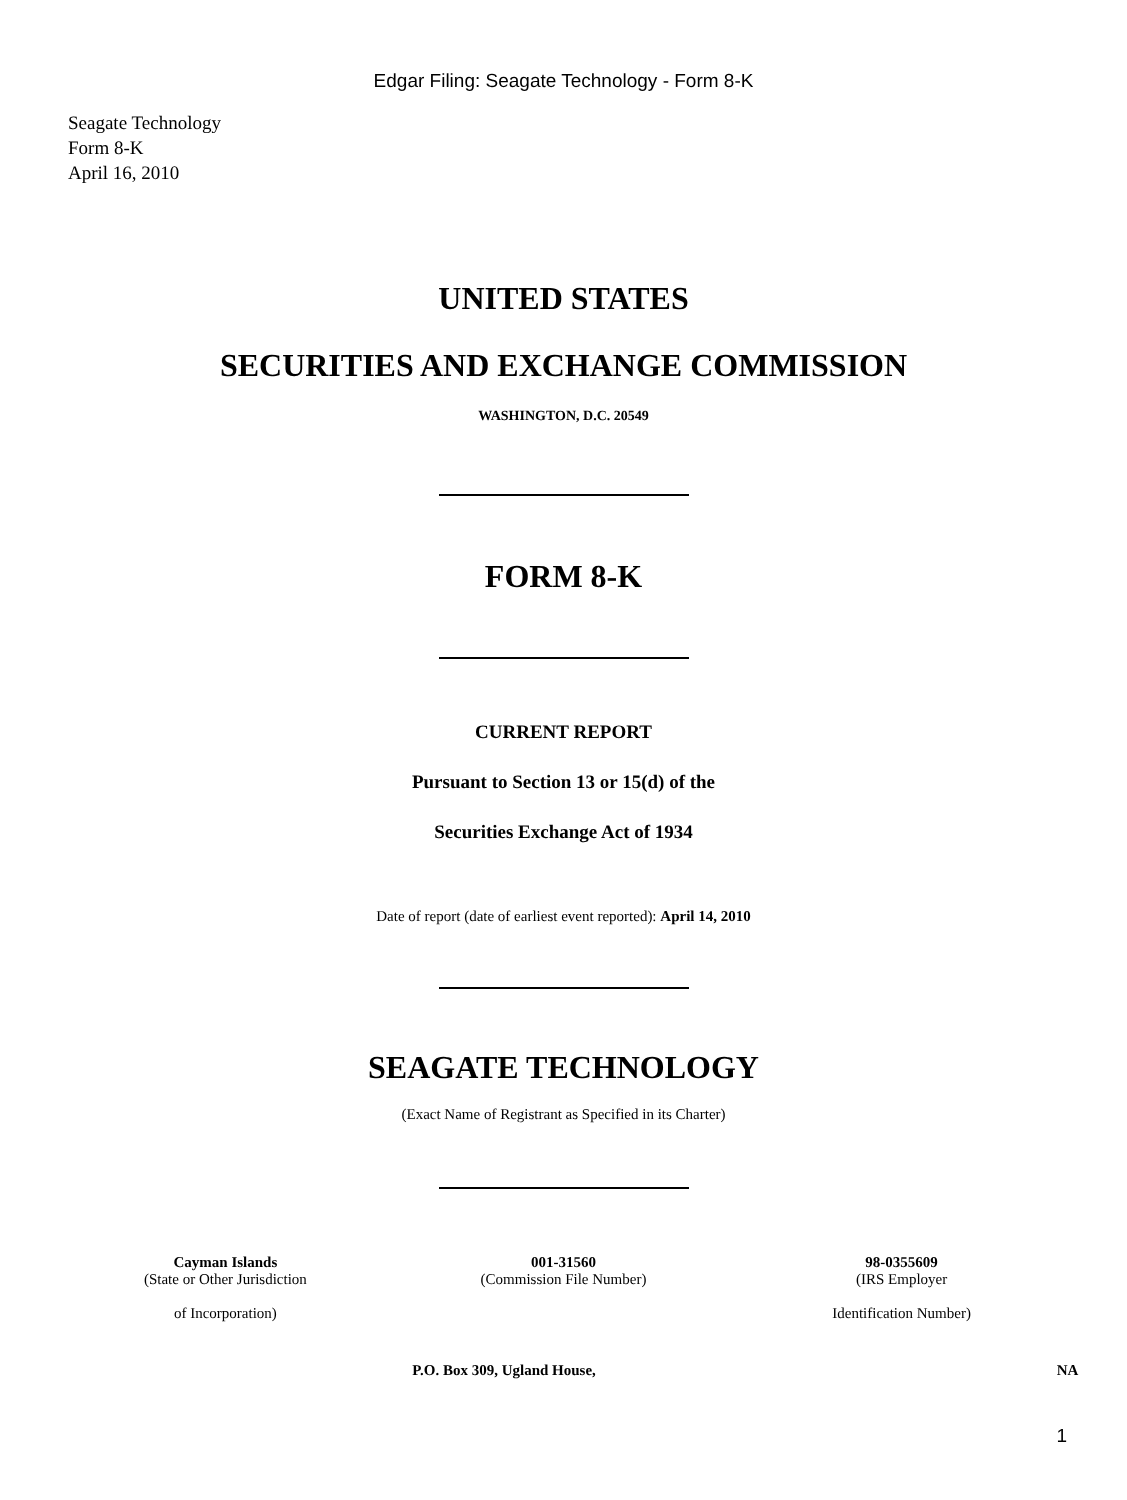Edgar Filing: Seagate Technology - Form 8-K
Seagate Technology
Form 8-K
April 16, 2010
UNITED STATES
SECURITIES AND EXCHANGE COMMISSION
WASHINGTON, D.C. 20549
FORM 8-K
CURRENT REPORT
Pursuant to Section 13 or 15(d) of the
Securities Exchange Act of 1934
Date of report (date of earliest event reported): April 14, 2010
SEAGATE TECHNOLOGY
(Exact Name of Registrant as Specified in its Charter)
| Cayman Islands (State or Other Jurisdiction of Incorporation) | 001-31560 (Commission File Number) | 98-0355609 (IRS Employer Identification Number) |
| P.O. Box 309, Ugland House, | NA |
1